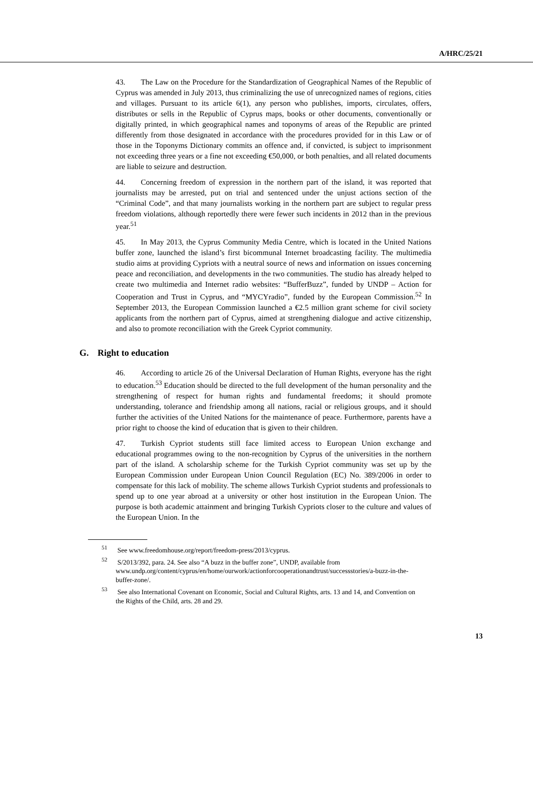A/HRC/25/21
43. The Law on the Procedure for the Standardization of Geographical Names of the Republic of Cyprus was amended in July 2013, thus criminalizing the use of unrecognized names of regions, cities and villages. Pursuant to its article 6(1), any person who publishes, imports, circulates, offers, distributes or sells in the Republic of Cyprus maps, books or other documents, conventionally or digitally printed, in which geographical names and toponyms of areas of the Republic are printed differently from those designated in accordance with the procedures provided for in this Law or of those in the Toponyms Dictionary commits an offence and, if convicted, is subject to imprisonment not exceeding three years or a fine not exceeding €50,000, or both penalties, and all related documents are liable to seizure and destruction.
44. Concerning freedom of expression in the northern part of the island, it was reported that journalists may be arrested, put on trial and sentenced under the unjust actions section of the “Criminal Code”, and that many journalists working in the northern part are subject to regular press freedom violations, although reportedly there were fewer such incidents in 2012 than in the previous year.<sup>51</sup>
45. In May 2013, the Cyprus Community Media Centre, which is located in the United Nations buffer zone, launched the island’s first bicommunal Internet broadcasting facility. The multimedia studio aims at providing Cypriots with a neutral source of news and information on issues concerning peace and reconciliation, and developments in the two communities. The studio has already helped to create two multimedia and Internet radio websites: “BufferBuzz”, funded by UNDP – Action for Cooperation and Trust in Cyprus, and “MYCYradio”, funded by the European Commission.<sup>52</sup> In September 2013, the European Commission launched a €2.5 million grant scheme for civil society applicants from the northern part of Cyprus, aimed at strengthening dialogue and active citizenship, and also to promote reconciliation with the Greek Cypriot community.
G. Right to education
46. According to article 26 of the Universal Declaration of Human Rights, everyone has the right to education.<sup>53</sup> Education should be directed to the full development of the human personality and the strengthening of respect for human rights and fundamental freedoms; it should promote understanding, tolerance and friendship among all nations, racial or religious groups, and it should further the activities of the United Nations for the maintenance of peace. Furthermore, parents have a prior right to choose the kind of education that is given to their children.
47. Turkish Cypriot students still face limited access to European Union exchange and educational programmes owing to the non-recognition by Cyprus of the universities in the northern part of the island. A scholarship scheme for the Turkish Cypriot community was set up by the European Commission under European Union Council Regulation (EC) No. 389/2006 in order to compensate for this lack of mobility. The scheme allows Turkish Cypriot students and professionals to spend up to one year abroad at a university or other host institution in the European Union. The purpose is both academic attainment and bringing Turkish Cypriots closer to the culture and values of the European Union. In the
<sup>51</sup> See www.freedomhouse.org/report/freedom-press/2013/cyprus.
<sup>52</sup> S/2013/392, para. 24. See also “A buzz in the buffer zone”, UNDP, available from www.undp.org/content/cyprus/en/home/ourwork/actionforcooperationandtrust/successstories/a-buzz-in-the-buffer-zone/.
<sup>53</sup> See also International Covenant on Economic, Social and Cultural Rights, arts. 13 and 14, and Convention on the Rights of the Child, arts. 28 and 29.
13